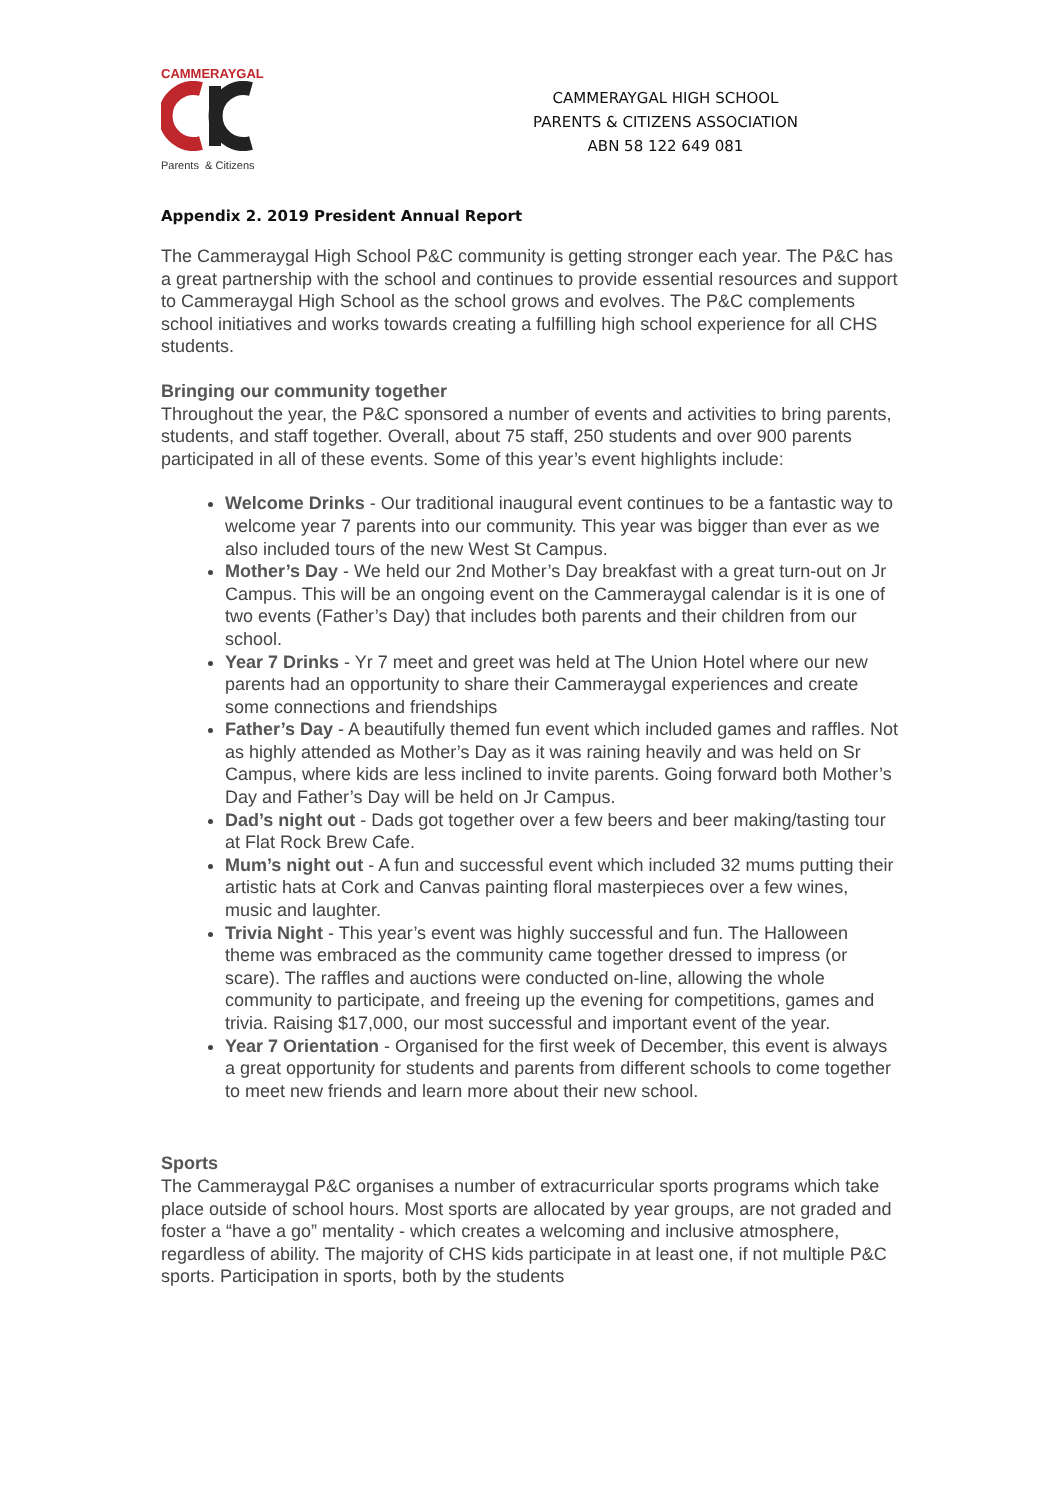CAMMERAYGAL
Parents & Citizens
CAMMERAYGAL HIGH SCHOOL
PARENTS & CITIZENS ASSOCIATION
ABN 58 122 649 081
Appendix 2. 2019 President Annual Report
The Cammeraygal High School P&C community is getting stronger each year. The P&C has a great partnership with the school and continues to provide essential resources and support to Cammeraygal High School as the school grows and evolves. The P&C complements school initiatives and works towards creating a fulfilling high school experience for all CHS students.
Bringing our community together
Throughout the year, the P&C sponsored a number of events and activities to bring parents, students, and staff together. Overall, about 75 staff, 250 students and over 900 parents participated in all of these events. Some of this year’s event highlights include:
Welcome Drinks - Our traditional inaugural event continues to be a fantastic way to welcome year 7 parents into our community. This year was bigger than ever as we also included tours of the new West St Campus.
Mother’s Day - We held our 2nd Mother’s Day breakfast with a great turn-out on Jr Campus. This will be an ongoing event on the Cammeraygal calendar is it is one of two events (Father’s Day) that includes both parents and their children from our school.
Year 7 Drinks - Yr 7 meet and greet was held at The Union Hotel where our new parents had an opportunity to share their Cammeraygal experiences and create some connections and friendships
Father’s Day - A beautifully themed fun event which included games and raffles. Not as highly attended as Mother’s Day as it was raining heavily and was held on Sr Campus, where kids are less inclined to invite parents. Going forward both Mother’s Day and Father’s Day will be held on Jr Campus.
Dad’s night out - Dads got together over a few beers and beer making/tasting tour at Flat Rock Brew Cafe.
Mum’s night out - A fun and successful event which included 32 mums putting their artistic hats at Cork and Canvas painting floral masterpieces over a few wines, music and laughter.
Trivia Night - This year’s event was highly successful and fun. The Halloween theme was embraced as the community came together dressed to impress (or scare). The raffles and auctions were conducted on-line, allowing the whole community to participate, and freeing up the evening for competitions, games and trivia. Raising $17,000, our most successful and important event of the year.
Year 7 Orientation - Organised for the first week of December, this event is always a great opportunity for students and parents from different schools to come together to meet new friends and learn more about their new school.
Sports
The Cammeraygal P&C organises a number of extracurricular sports programs which take place outside of school hours. Most sports are allocated by year groups, are not graded and foster a “have a go” mentality - which creates a welcoming and inclusive atmosphere, regardless of ability. The majority of CHS kids participate in at least one, if not multiple P&C sports. Participation in sports, both by the students